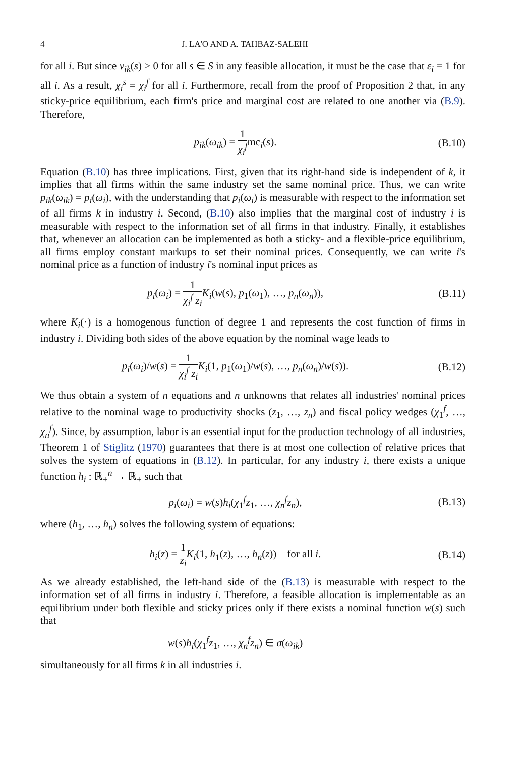4 J. LA'O AND A. TAHBAZ-SALEHI
for all i. But since v<sub>ik</sub>(s) > 0 for all s ∈ S in any feasible allocation, it must be the case that ε<sub>i</sub> = 1 for all i. As a result, χ<sub>i</sub><sup>s</sup> = χ<sub>i</sub><sup>f</sup> for all i. Furthermore, recall from the proof of Proposition 2 that, in any sticky-price equilibrium, each firm's price and marginal cost are related to one another via (B.9). Therefore,
p<sub>ik</sub>(ω<sub>ik</sub>) = 1 χ<sub>i</sub><sup>f</sup>mc<sub>i</sub>(s).
(B.10)
Equation (B.10) has three implications. First, given that its right-hand side is independent of k, it implies that all firms within the same industry set the same nominal price. Thus, we can write p<sub>ik</sub>(ω<sub>ik</sub>) = p<sub>i</sub>(ω<sub>i</sub>), with the understanding that p<sub>i</sub>(ω<sub>i</sub>) is measurable with respect to the information set of all firms k in industry i. Second, (B.10) also implies that the marginal cost of industry i is measurable with respect to the information set of all firms in that industry. Finally, it establishes that, whenever an allocation can be implemented as both a sticky- and a flexible-price equilibrium, all firms employ constant markups to set their nominal prices. Consequently, we can write i's nominal price as a function of industry i's nominal input prices as
p<sub>i</sub>(ω<sub>i</sub>) = 1 χ<sub>i</sub><sup>f</sup> z<sub>i</sub> K<sub>i</sub>(w(s), p<sub>1</sub>(ω<sub>1</sub>), …, p<sub>n</sub>(ω<sub>n</sub>)),
(B.11)
where K<sub>i</sub>(·) is a homogenous function of degree 1 and represents the cost function of firms in industry i. Dividing both sides of the above equation by the nominal wage leads to
p<sub>i</sub>(ω<sub>i</sub>)/w(s) = 1 χ<sub>i</sub><sup>f</sup> z<sub>i</sub> K<sub>i</sub>(1, p<sub>1</sub>(ω<sub>1</sub>)/w(s), …, p<sub>n</sub>(ω<sub>n</sub>)/w(s)).
(B.12)
We thus obtain a system of n equations and n unknowns that relates all industries' nominal prices relative to the nominal wage to productivity shocks (z<sub>1</sub>, …, z<sub>n</sub>) and fiscal policy wedges (χ<sub>1</sub><sup>f</sup>, …, χ<sub>n</sub><sup>f</sup>). Since, by assumption, labor is an essential input for the production technology of all industries, Theorem 1 of Stiglitz (1970) guarantees that there is at most one collection of relative prices that solves the system of equations in (B.12). In particular, for any industry i, there exists a unique function h<sub>i</sub> : ℝ<sub>+</sub><sup>n</sup> → ℝ<sub>+</sub> such that
p<sub>i</sub>(ω<sub>i</sub>) = w(s)h<sub>i</sub>(χ<sub>1</sub><sup>f</sup>z<sub>1</sub>, …, χ<sub>n</sub><sup>f</sup>z<sub>n</sub>),
(B.13)
where (h<sub>1</sub>, …, h<sub>n</sub>) solves the following system of equations:
h<sub>i</sub>(z) = 1 z<sub>i</sub> K<sub>i</sub>(1, h<sub>1</sub>(z), …, h<sub>n</sub>(z)) for all i.
(B.14)
As we already established, the left-hand side of the (B.13) is measurable with respect to the information set of all firms in industry i. Therefore, a feasible allocation is implementable as an equilibrium under both flexible and sticky prices only if there exists a nominal function w(s) such that
w(s)h<sub>i</sub>(χ<sub>1</sub><sup>f</sup>z<sub>1</sub>, …, χ<sub>n</sub><sup>f</sup>z<sub>n</sub>) ∈ σ(ω<sub>ik</sub>)
simultaneously for all firms k in all industries i.